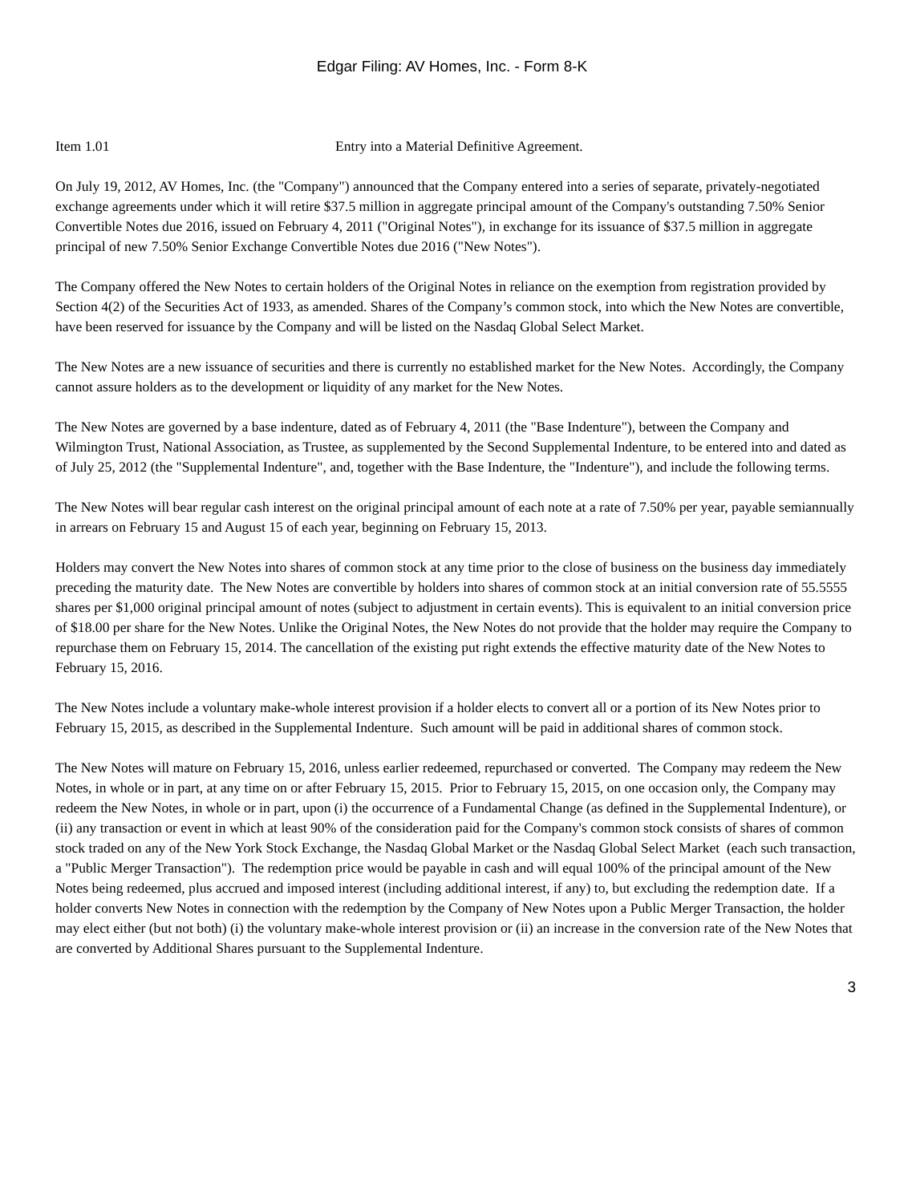Edgar Filing: AV Homes, Inc. - Form 8-K
Item 1.01 Entry into a Material Definitive Agreement.
On July 19, 2012, AV Homes, Inc. (the "Company") announced that the Company entered into a series of separate, privately-negotiated exchange agreements under which it will retire $37.5 million in aggregate principal amount of the Company's outstanding 7.50% Senior Convertible Notes due 2016, issued on February 4, 2011 ("Original Notes"), in exchange for its issuance of $37.5 million in aggregate principal of new 7.50% Senior Exchange Convertible Notes due 2016 ("New Notes").
The Company offered the New Notes to certain holders of the Original Notes in reliance on the exemption from registration provided by Section 4(2) of the Securities Act of 1933, as amended. Shares of the Company’s common stock, into which the New Notes are convertible, have been reserved for issuance by the Company and will be listed on the Nasdaq Global Select Market.
The New Notes are a new issuance of securities and there is currently no established market for the New Notes. Accordingly, the Company cannot assure holders as to the development or liquidity of any market for the New Notes.
The New Notes are governed by a base indenture, dated as of February 4, 2011 (the "Base Indenture"), between the Company and Wilmington Trust, National Association, as Trustee, as supplemented by the Second Supplemental Indenture, to be entered into and dated as of July 25, 2012 (the "Supplemental Indenture", and, together with the Base Indenture, the "Indenture"), and include the following terms.
The New Notes will bear regular cash interest on the original principal amount of each note at a rate of 7.50% per year, payable semiannually in arrears on February 15 and August 15 of each year, beginning on February 15, 2013.
Holders may convert the New Notes into shares of common stock at any time prior to the close of business on the business day immediately preceding the maturity date. The New Notes are convertible by holders into shares of common stock at an initial conversion rate of 55.5555 shares per $1,000 original principal amount of notes (subject to adjustment in certain events). This is equivalent to an initial conversion price of $18.00 per share for the New Notes. Unlike the Original Notes, the New Notes do not provide that the holder may require the Company to repurchase them on February 15, 2014. The cancellation of the existing put right extends the effective maturity date of the New Notes to February 15, 2016.
The New Notes include a voluntary make-whole interest provision if a holder elects to convert all or a portion of its New Notes prior to February 15, 2015, as described in the Supplemental Indenture. Such amount will be paid in additional shares of common stock.
The New Notes will mature on February 15, 2016, unless earlier redeemed, repurchased or converted. The Company may redeem the New Notes, in whole or in part, at any time on or after February 15, 2015. Prior to February 15, 2015, on one occasion only, the Company may redeem the New Notes, in whole or in part, upon (i) the occurrence of a Fundamental Change (as defined in the Supplemental Indenture), or (ii) any transaction or event in which at least 90% of the consideration paid for the Company's common stock consists of shares of common stock traded on any of the New York Stock Exchange, the Nasdaq Global Market or the Nasdaq Global Select Market (each such transaction, a "Public Merger Transaction"). The redemption price would be payable in cash and will equal 100% of the principal amount of the New Notes being redeemed, plus accrued and imposed interest (including additional interest, if any) to, but excluding the redemption date. If a holder converts New Notes in connection with the redemption by the Company of New Notes upon a Public Merger Transaction, the holder may elect either (but not both) (i) the voluntary make-whole interest provision or (ii) an increase in the conversion rate of the New Notes that are converted by Additional Shares pursuant to the Supplemental Indenture.
3